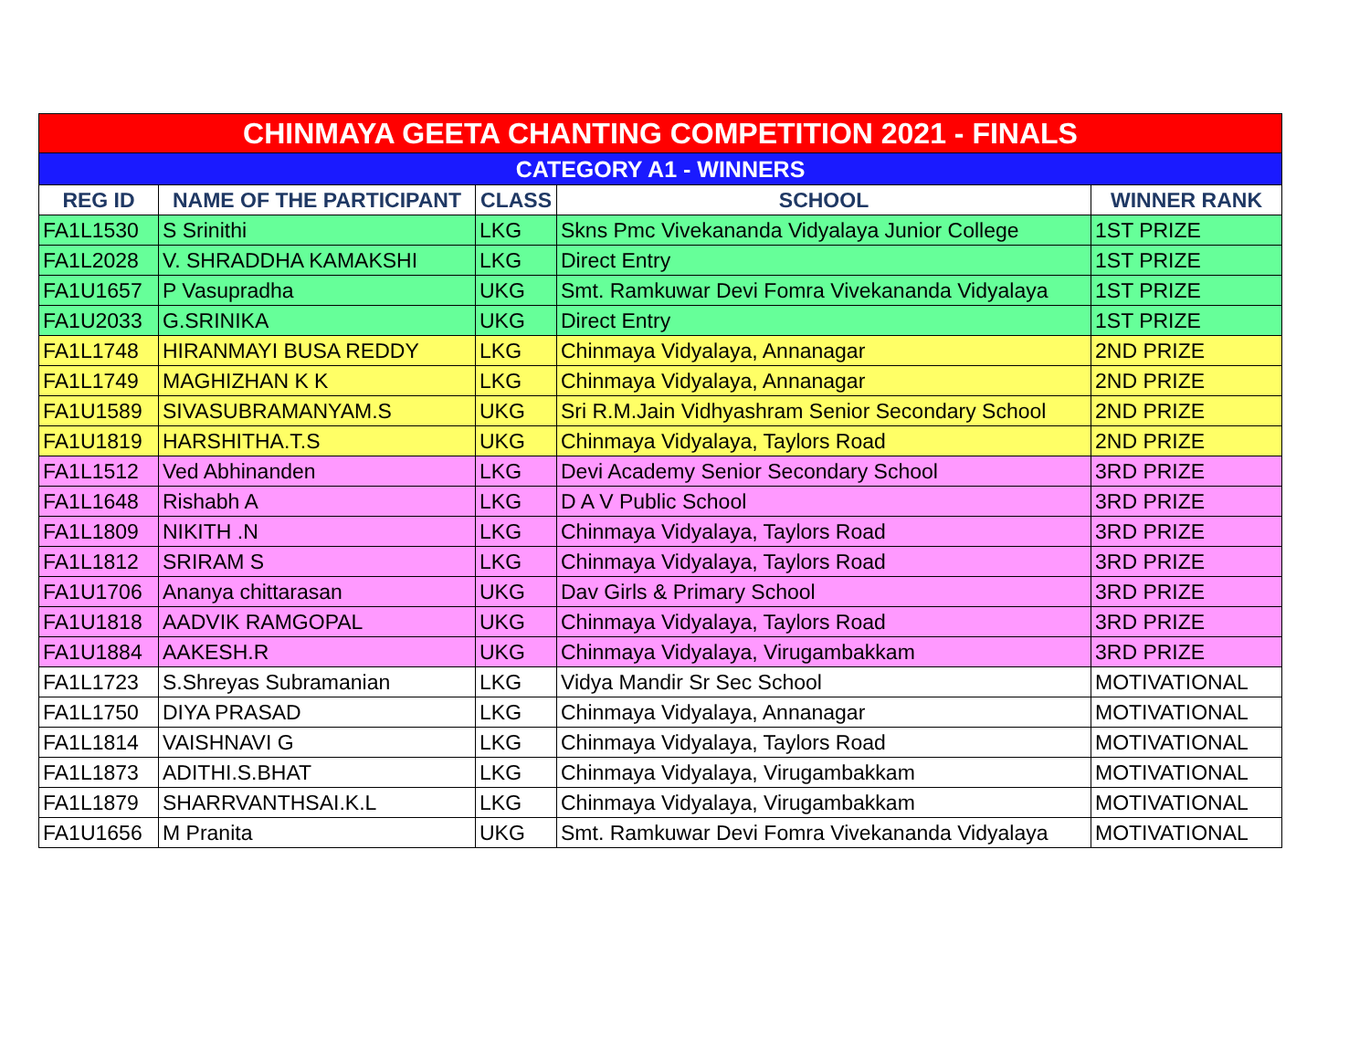| CHINMAYA GEETA CHANTING COMPETITION 2021 - FINALS | | | | |
| --- | --- | --- | --- | --- |
| CATEGORY A1 - WINNERS | | | | |
| REG ID | NAME OF THE PARTICIPANT | CLASS | SCHOOL | WINNER RANK |
| FA1L1530 | S Srinithi | LKG | Skns Pmc Vivekananda Vidyalaya Junior College | 1ST PRIZE |
| FA1L2028 | V. SHRADDHA KAMAKSHI | LKG | Direct Entry | 1ST PRIZE |
| FA1U1657 | P Vasupradha | UKG | Smt. Ramkuwar Devi Fomra Vivekananda Vidyalaya | 1ST PRIZE |
| FA1U2033 | G.SRINIKA | UKG | Direct Entry | 1ST PRIZE |
| FA1L1748 | HIRANMAYI BUSA REDDY | LKG | Chinmaya Vidyalaya, Annanagar | 2ND PRIZE |
| FA1L1749 | MAGHIZHAN K K | LKG | Chinmaya Vidyalaya, Annanagar | 2ND PRIZE |
| FA1U1589 | SIVASUBRAMANYAM.S | UKG | Sri R.M.Jain Vidhyashram Senior Secondary School | 2ND PRIZE |
| FA1U1819 | HARSHITHA.T.S | UKG | Chinmaya Vidyalaya, Taylors Road | 2ND PRIZE |
| FA1L1512 | Ved Abhinanden | LKG | Devi Academy Senior Secondary School | 3RD PRIZE |
| FA1L1648 | Rishabh A | LKG | D A V Public School | 3RD PRIZE |
| FA1L1809 | NIKITH .N | LKG | Chinmaya Vidyalaya, Taylors Road | 3RD PRIZE |
| FA1L1812 | SRIRAM S | LKG | Chinmaya Vidyalaya, Taylors Road | 3RD PRIZE |
| FA1U1706 | Ananya chittarasan | UKG | Dav Girls & Primary School | 3RD PRIZE |
| FA1U1818 | AADVIK RAMGOPAL | UKG | Chinmaya Vidyalaya, Taylors Road | 3RD PRIZE |
| FA1U1884 | AAKESH.R | UKG | Chinmaya Vidyalaya, Virugambakkam | 3RD PRIZE |
| FA1L1723 | S.Shreyas Subramanian | LKG | Vidya Mandir Sr Sec School | MOTIVATIONAL |
| FA1L1750 | DIYA PRASAD | LKG | Chinmaya Vidyalaya, Annanagar | MOTIVATIONAL |
| FA1L1814 | VAISHNAVI G | LKG | Chinmaya Vidyalaya, Taylors Road | MOTIVATIONAL |
| FA1L1873 | ADITHI.S.BHAT | LKG | Chinmaya Vidyalaya, Virugambakkam | MOTIVATIONAL |
| FA1L1879 | SHARRVANTHSAI.K.L | LKG | Chinmaya Vidyalaya, Virugambakkam | MOTIVATIONAL |
| FA1U1656 | M Pranita | UKG | Smt. Ramkuwar Devi Fomra Vivekananda Vidyalaya | MOTIVATIONAL |